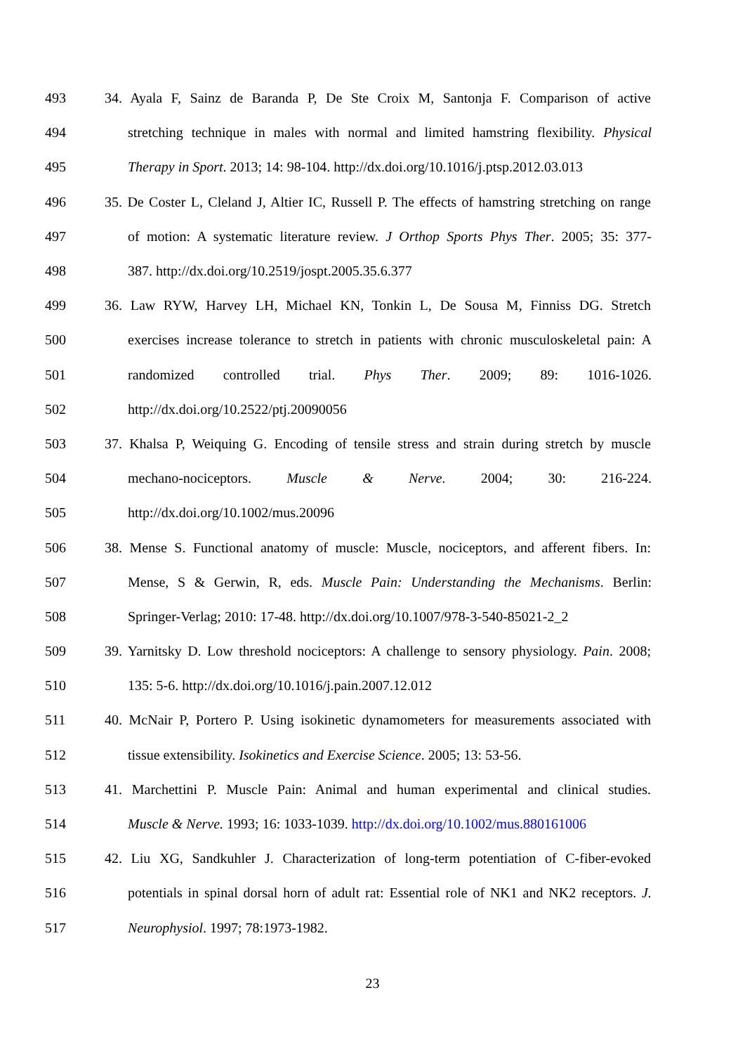493 34. Ayala F, Sainz de Baranda P, De Ste Croix M, Santonja F. Comparison of active
494 stretching technique in males with normal and limited hamstring flexibility. Physical
495 Therapy in Sport. 2013; 14: 98-104. http://dx.doi.org/10.1016/j.ptsp.2012.03.013
496 35. De Coster L, Cleland J, Altier IC, Russell P. The effects of hamstring stretching on range
497 of motion: A systematic literature review. J Orthop Sports Phys Ther. 2005; 35: 377-
498 387. http://dx.doi.org/10.2519/jospt.2005.35.6.377
499 36. Law RYW, Harvey LH, Michael KN, Tonkin L, De Sousa M, Finniss DG. Stretch
500 exercises increase tolerance to stretch in patients with chronic musculoskeletal pain: A
501 randomized controlled trial. Phys Ther. 2009; 89: 1016-1026.
502 http://dx.doi.org/10.2522/ptj.20090056
503 37. Khalsa P, Weiquing G. Encoding of tensile stress and strain during stretch by muscle
504 mechano-nociceptors. Muscle & Nerve. 2004; 30: 216-224.
505 http://dx.doi.org/10.1002/mus.20096
506 38. Mense S. Functional anatomy of muscle: Muscle, nociceptors, and afferent fibers. In:
507 Mense, S & Gerwin, R, eds. Muscle Pain: Understanding the Mechanisms. Berlin:
508 Springer-Verlag; 2010: 17-48. http://dx.doi.org/10.1007/978-3-540-85021-2_2
509 39. Yarnitsky D. Low threshold nociceptors: A challenge to sensory physiology. Pain. 2008;
510 135: 5-6. http://dx.doi.org/10.1016/j.pain.2007.12.012
511 40. McNair P, Portero P. Using isokinetic dynamometers for measurements associated with
512 tissue extensibility. Isokinetics and Exercise Science. 2005; 13: 53-56.
513 41. Marchettini P. Muscle Pain: Animal and human experimental and clinical studies.
514 Muscle & Nerve. 1993; 16: 1033-1039. http://dx.doi.org/10.1002/mus.880161006
515 42. Liu XG, Sandkuhler J. Characterization of long-term potentiation of C-fiber-evoked
516 potentials in spinal dorsal horn of adult rat: Essential role of NK1 and NK2 receptors. J.
517 Neurophysiol. 1997; 78:1973-1982.
23